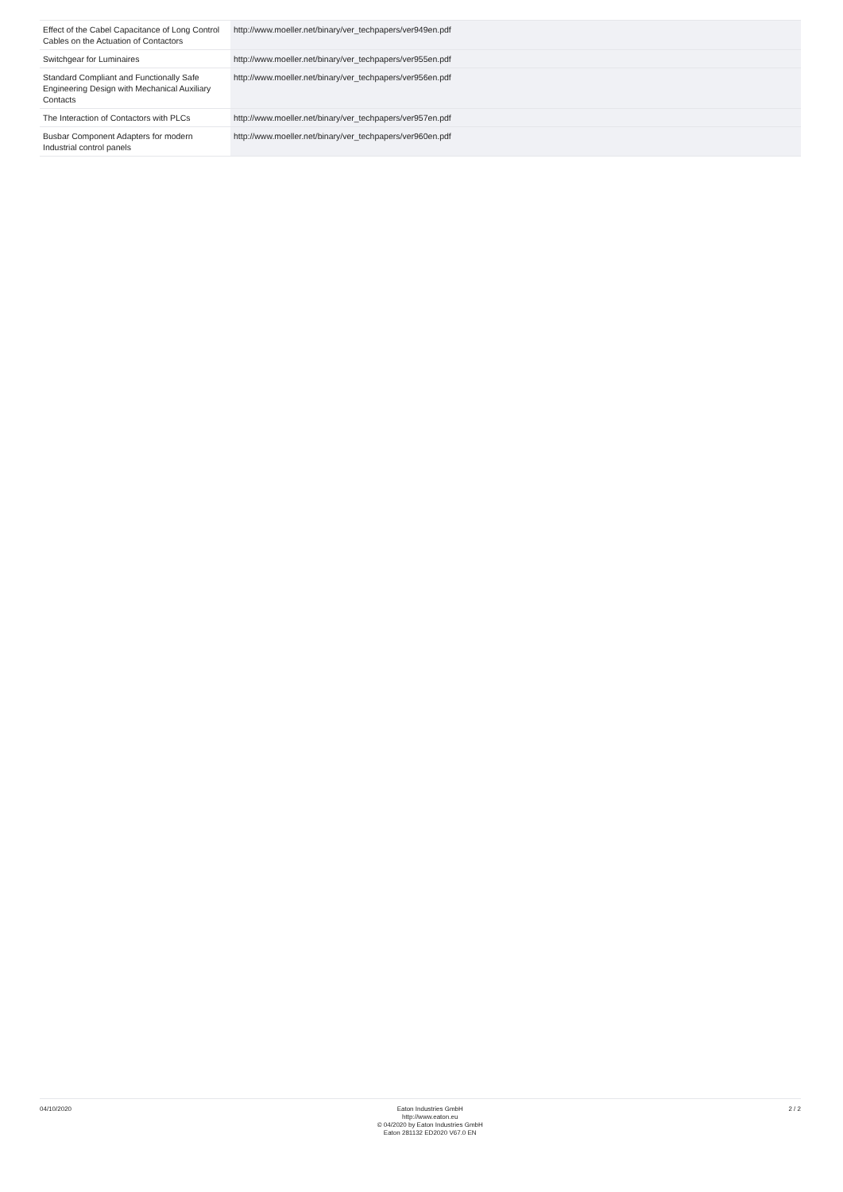| Effect of the Cabel Capacitance of Long Control Cables on the Actuation of Contactors | http://www.moeller.net/binary/ver_techpapers/ver949en.pdf |
| Switchgear for Luminaires | http://www.moeller.net/binary/ver_techpapers/ver955en.pdf |
| Standard Compliant and Functionally Safe Engineering Design with Mechanical Auxiliary Contacts | http://www.moeller.net/binary/ver_techpapers/ver956en.pdf |
| The Interaction of Contactors with PLCs | http://www.moeller.net/binary/ver_techpapers/ver957en.pdf |
| Busbar Component Adapters for modern Industrial control panels | http://www.moeller.net/binary/ver_techpapers/ver960en.pdf |
04/10/2020 Eaton Industries GmbH
http://www.eaton.eu
© 04/2020 by Eaton Industries GmbH
Eaton 281132 ED2020 V67.0 EN
2 / 2